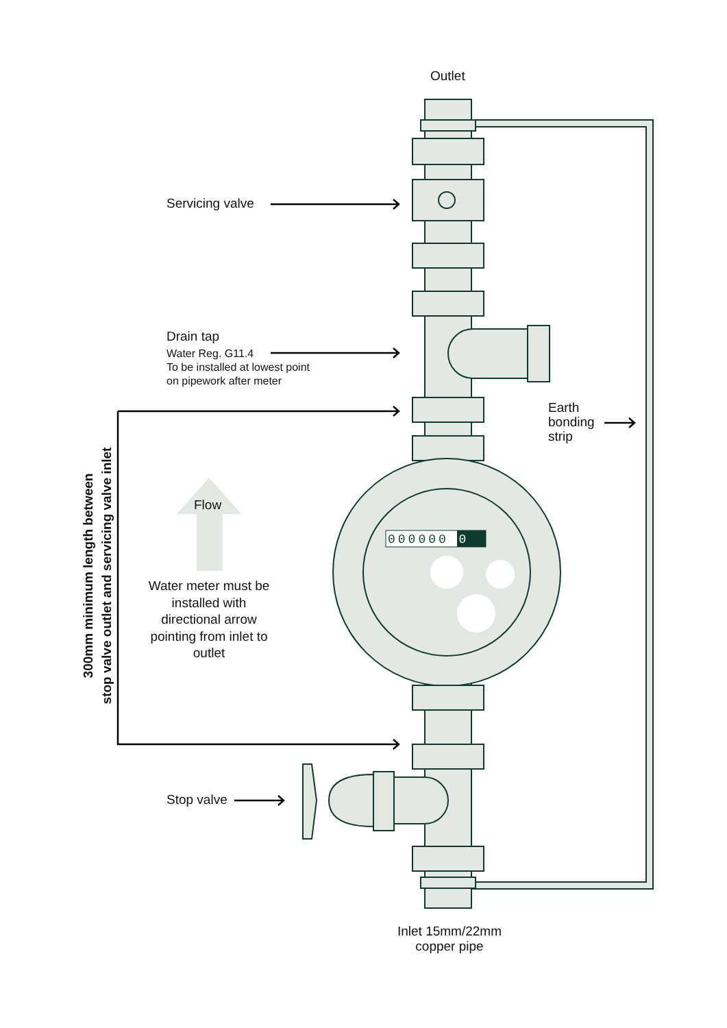Outlet
Servicing valve
Drain tap
Water Reg. G11.4
To be installed at lowest point
on pipework after meter
Earth
bonding
strip
Flow
00000000
Water meter must be installed with directional arrow pointing from inlet to outlet
300mm minimum length between
stop valve outlet and servicing valve inlet
Stop valve
Inlet 15mm/22mm
copper pipe